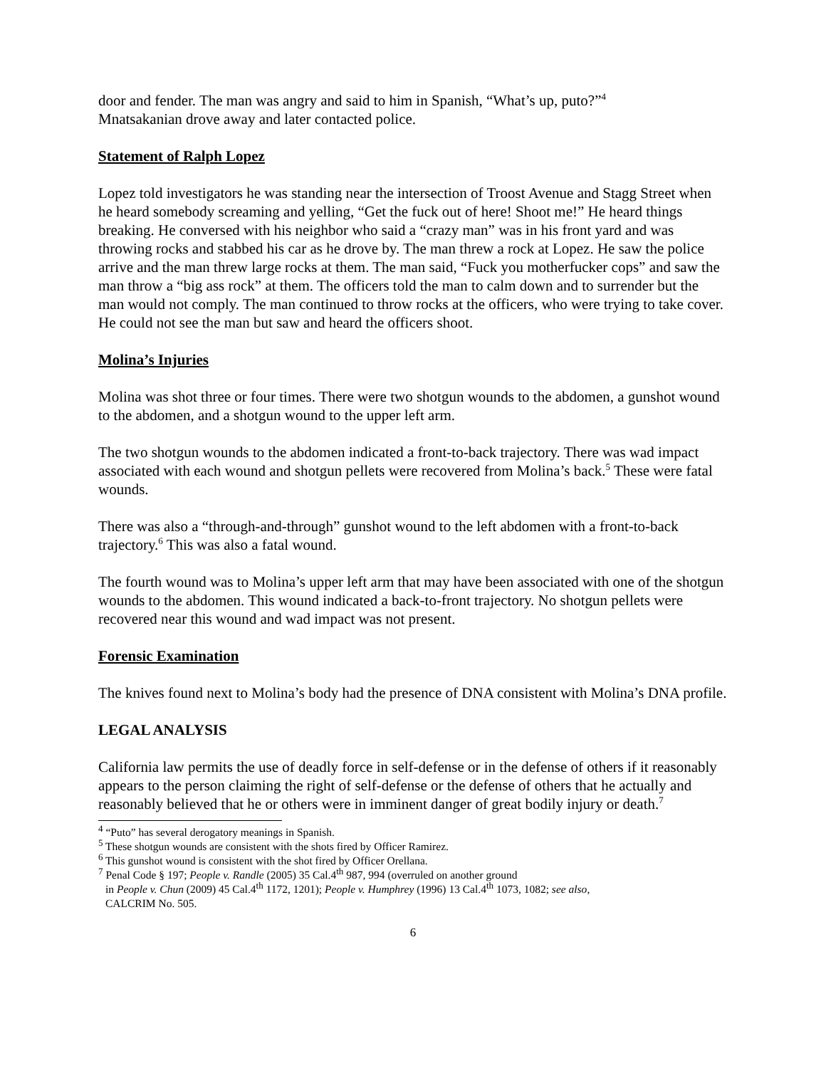door and fender. The man was angry and said to him in Spanish, “What’s up, puto?”<sup>4</sup>
Mnatsakanian drove away and later contacted police.
Statement of Ralph Lopez
Lopez told investigators he was standing near the intersection of Troost Avenue and Stagg Street when he heard somebody screaming and yelling, “Get the fuck out of here! Shoot me!” He heard things breaking. He conversed with his neighbor who said a “crazy man” was in his front yard and was throwing rocks and stabbed his car as he drove by. The man threw a rock at Lopez. He saw the police arrive and the man threw large rocks at them. The man said, “Fuck you motherfucker cops” and saw the man throw a “big ass rock” at them. The officers told the man to calm down and to surrender but the man would not comply. The man continued to throw rocks at the officers, who were trying to take cover. He could not see the man but saw and heard the officers shoot.
Molina’s Injuries
Molina was shot three or four times. There were two shotgun wounds to the abdomen, a gunshot wound to the abdomen, and a shotgun wound to the upper left arm.
The two shotgun wounds to the abdomen indicated a front-to-back trajectory. There was wad impact associated with each wound and shotgun pellets were recovered from Molina’s back.<sup>5</sup> These were fatal wounds.
There was also a “through-and-through” gunshot wound to the left abdomen with a front-to-back trajectory.<sup>6</sup> This was also a fatal wound.
The fourth wound was to Molina’s upper left arm that may have been associated with one of the shotgun wounds to the abdomen. This wound indicated a back-to-front trajectory. No shotgun pellets were recovered near this wound and wad impact was not present.
Forensic Examination
The knives found next to Molina’s body had the presence of DNA consistent with Molina’s DNA profile.
LEGAL ANALYSIS
California law permits the use of deadly force in self-defense or in the defense of others if it reasonably appears to the person claiming the right of self-defense or the defense of others that he actually and reasonably believed that he or others were in imminent danger of great bodily injury or death.<sup>7</sup>
<sup>4</sup> “Puto” has several derogatory meanings in Spanish.
<sup>5</sup> These shotgun wounds are consistent with the shots fired by Officer Ramirez.
<sup>6</sup> This gunshot wound is consistent with the shot fired by Officer Orellana.
<sup>7</sup> Penal Code § 197; People v. Randle (2005) 35 Cal.4<sup>th</sup> 987, 994 (overruled on another ground
in People v. Chun (2009) 45 Cal.4<sup>th</sup> 1172, 1201); People v. Humphrey (1996) 13 Cal.4<sup>th</sup> 1073, 1082; see also,
CALCRIM No. 505.
6